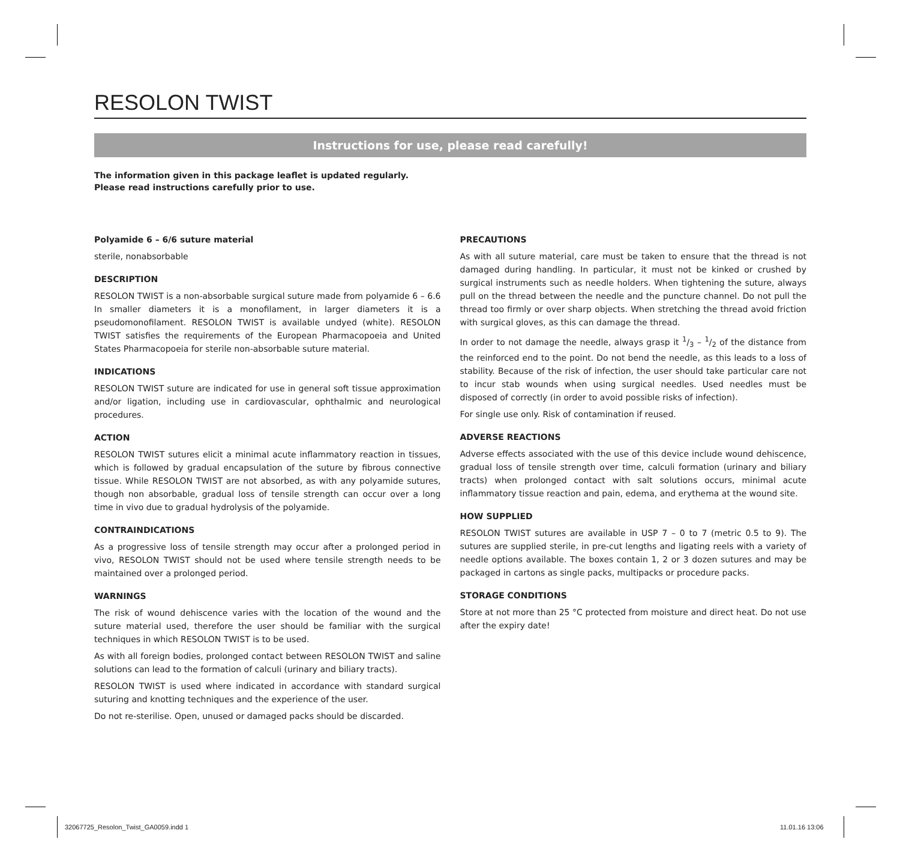RESOLON TWIST
Instructions for use, please read carefully!
The information given in this package leaflet is updated regularly.
Please read instructions carefully prior to use.
Polyamide 6 – 6/6 suture material
sterile, nonabsorbable
DESCRIPTION
RESOLON TWIST is a non-absorbable surgical suture made from polyamide 6 – 6.6 In smaller diameters it is a monofilament, in larger diameters it is a pseudomonofilament. RESOLON TWIST is available undyed (white). RESOLON TWIST satisfies the requirements of the European Pharmacopoeia and United States Pharmacopoeia for sterile non-absorbable suture material.
INDICATIONS
RESOLON TWIST suture are indicated for use in general soft tissue approximation and/or ligation, including use in cardiovascular, ophthalmic and neurological procedures.
ACTION
RESOLON TWIST sutures elicit a minimal acute inflammatory reaction in tissues, which is followed by gradual encapsulation of the suture by fibrous connective tissue. While RESOLON TWIST are not absorbed, as with any polyamide sutures, though non absorbable, gradual loss of tensile strength can occur over a long time in vivo due to gradual hydrolysis of the polyamide.
CONTRAINDICATIONS
As a progressive loss of tensile strength may occur after a prolonged period in vivo, RESOLON TWIST should not be used where tensile strength needs to be maintained over a prolonged period.
WARNINGS
The risk of wound dehiscence varies with the location of the wound and the suture material used, therefore the user should be familiar with the surgical techniques in which RESOLON TWIST is to be used.
As with all foreign bodies, prolonged contact between RESOLON TWIST and saline solutions can lead to the formation of calculi (urinary and biliary tracts).
RESOLON TWIST is used where indicated in accordance with standard surgical suturing and knotting techniques and the experience of the user.
Do not re-sterilise. Open, unused or damaged packs should be discarded.
PRECAUTIONS
As with all suture material, care must be taken to ensure that the thread is not damaged during handling. In particular, it must not be kinked or crushed by surgical instruments such as needle holders. When tightening the suture, always pull on the thread between the needle and the puncture channel. Do not pull the thread too firmly or over sharp objects. When stretching the thread avoid friction with surgical gloves, as this can damage the thread.
In order to not damage the needle, always grasp it 1/3 – 1/2 of the distance from the reinforced end to the point. Do not bend the needle, as this leads to a loss of stability. Because of the risk of infection, the user should take particular care not to incur stab wounds when using surgical needles. Used needles must be disposed of correctly (in order to avoid possible risks of infection).
For single use only. Risk of contamination if reused.
ADVERSE REACTIONS
Adverse effects associated with the use of this device include wound dehiscence, gradual loss of tensile strength over time, calculi formation (urinary and biliary tracts) when prolonged contact with salt solutions occurs, minimal acute inflammatory tissue reaction and pain, edema, and erythema at the wound site.
HOW SUPPLIED
RESOLON TWIST sutures are available in USP 7 – 0 to 7 (metric 0.5 to 9). The sutures are supplied sterile, in pre-cut lengths and ligating reels with a variety of needle options available. The boxes contain 1, 2 or 3 dozen sutures and may be packaged in cartons as single packs, multipacks or procedure packs.
STORAGE CONDITIONS
Store at not more than 25 °C protected from moisture and direct heat. Do not use after the expiry date!
32067725_Resolon_Twist_GA0059.indd 1
11.01.16 13:06